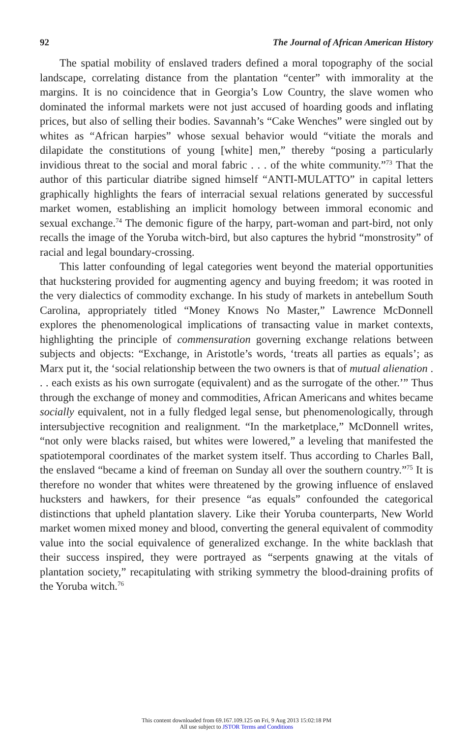92 The Journal of African American History
The spatial mobility of enslaved traders defined a moral topography of the social landscape, correlating distance from the plantation “center” with immorality at the margins. It is no coincidence that in Georgia’s Low Country, the slave women who dominated the informal markets were not just accused of hoarding goods and inflating prices, but also of selling their bodies. Savannah’s “Cake Wenches” were singled out by whites as “African harpies” whose sexual behavior would “vitiate the morals and dilapidate the constitutions of young [white] men,” thereby “posing a particularly invidious threat to the social and moral fabric . . . of the white community.”<sup>73</sup> That the author of this particular diatribe signed himself “ANTI-MULATTO” in capital letters graphically highlights the fears of interracial sexual relations generated by successful market women, establishing an implicit homology between immoral economic and sexual exchange.<sup>74</sup> The demonic figure of the harpy, part-woman and part-bird, not only recalls the image of the Yoruba witch-bird, but also captures the hybrid “monstrosity” of racial and legal boundary-crossing.
This latter confounding of legal categories went beyond the material opportunities that huckstering provided for augmenting agency and buying freedom; it was rooted in the very dialectics of commodity exchange. In his study of markets in antebellum South Carolina, appropriately titled “Money Knows No Master,” Lawrence McDonnell explores the phenomenological implications of transacting value in market contexts, highlighting the principle of commensuration governing exchange relations between subjects and objects: “Exchange, in Aristotle’s words, ‘treats all parties as equals’; as Marx put it, the ‘social relationship between the two owners is that of mutual alienation . . . each exists as his own surrogate (equivalent) and as the surrogate of the other.’” Thus through the exchange of money and commodities, African Americans and whites became socially equivalent, not in a fully fledged legal sense, but phenomenologically, through intersubjective recognition and realignment. “In the marketplace,” McDonnell writes, “not only were blacks raised, but whites were lowered,” a leveling that manifested the spatiotemporal coordinates of the market system itself. Thus according to Charles Ball, the enslaved “became a kind of freeman on Sunday all over the southern country.”<sup>75</sup> It is therefore no wonder that whites were threatened by the growing influence of enslaved hucksters and hawkers, for their presence “as equals” confounded the categorical distinctions that upheld plantation slavery. Like their Yoruba counterparts, New World market women mixed money and blood, converting the general equivalent of commodity value into the social equivalence of generalized exchange. In the white backlash that their success inspired, they were portrayed as “serpents gnawing at the vitals of plantation society,” recapitulating with striking symmetry the blood-draining profits of the Yoruba witch.<sup>76</sup>
This content downloaded from 69.167.109.125 on Fri, 9 Aug 2013 15:02:18 PM
All use subject to JSTOR Terms and Conditions